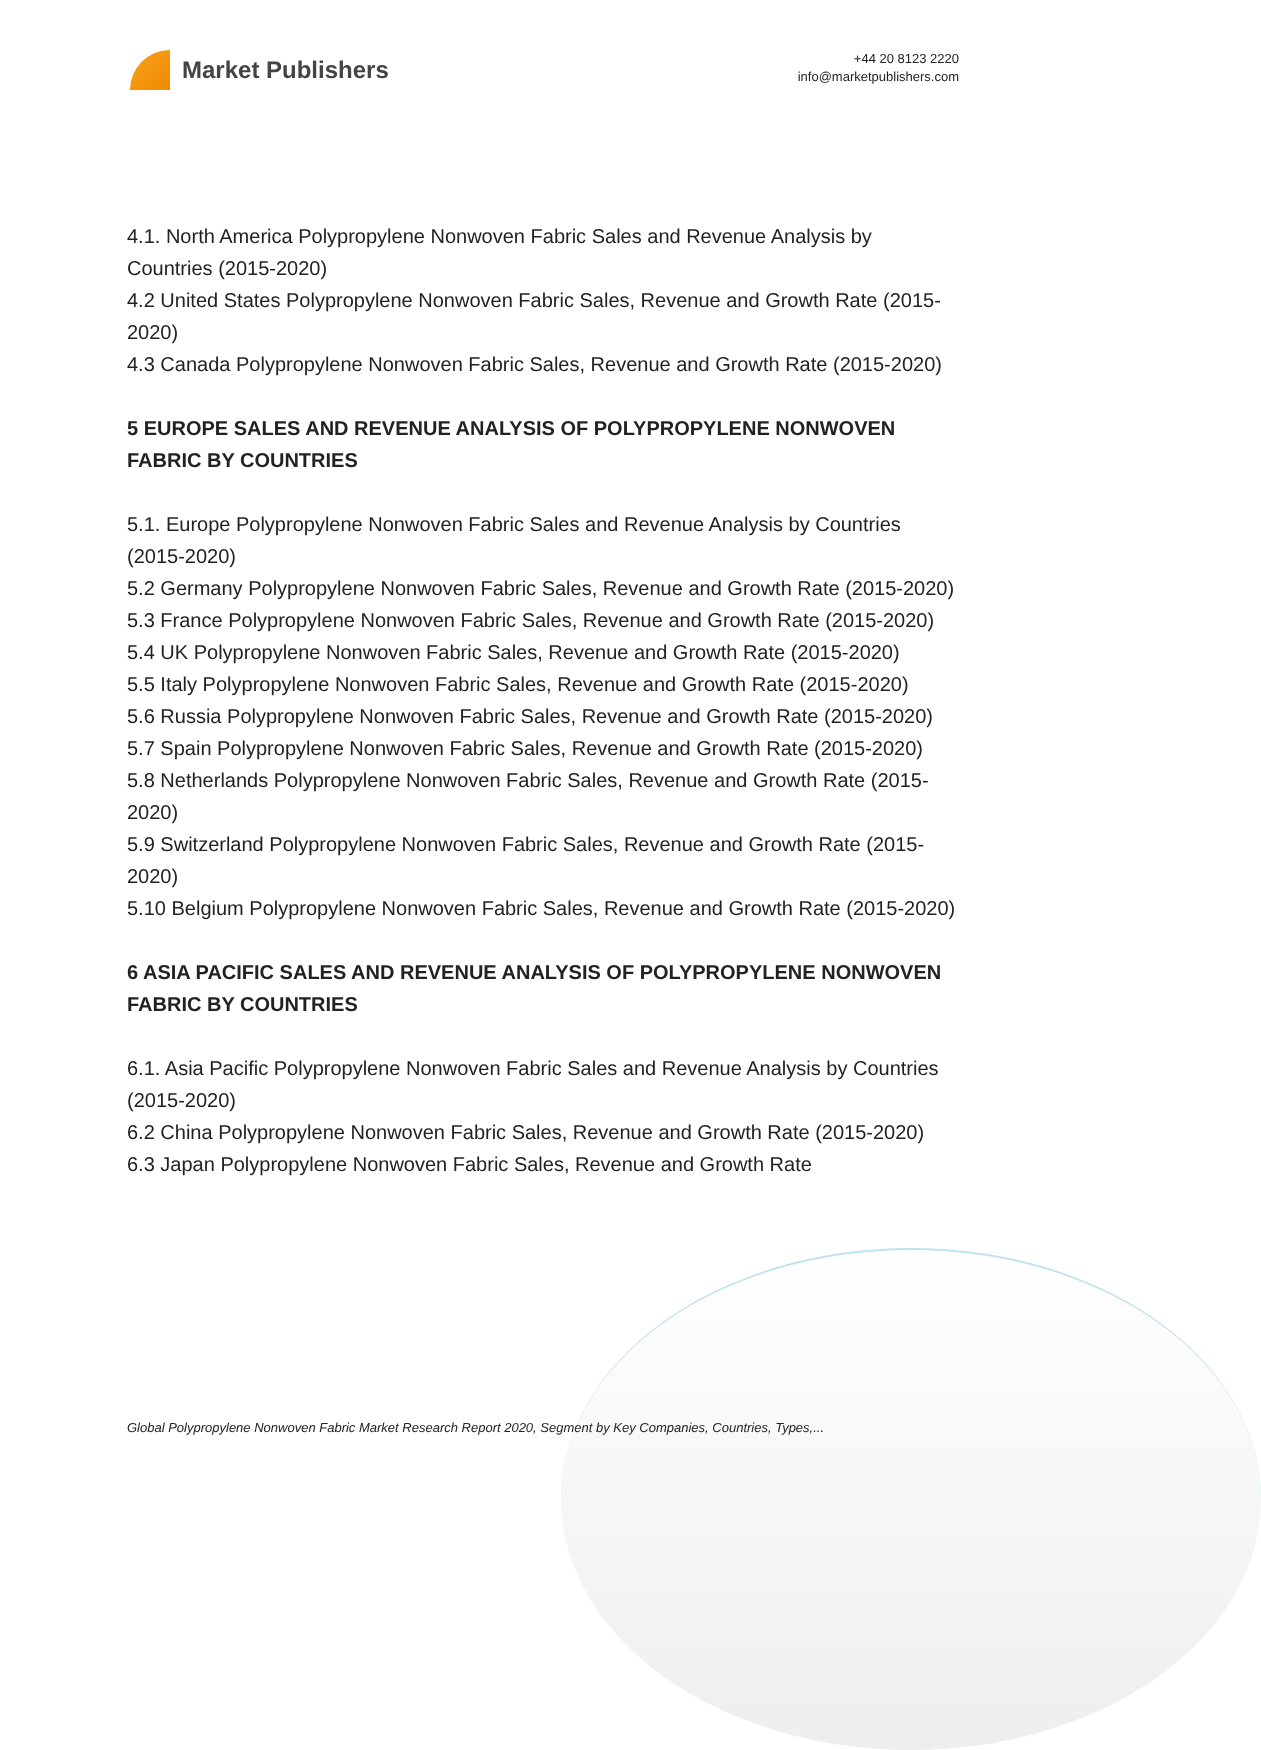Market Publishers
+44 20 8123 2220
info@marketpublishers.com
4.1. North America Polypropylene Nonwoven Fabric Sales and Revenue Analysis by Countries (2015-2020)
4.2 United States Polypropylene Nonwoven Fabric Sales, Revenue and Growth Rate (2015-2020)
4.3 Canada Polypropylene Nonwoven Fabric Sales, Revenue and Growth Rate (2015-2020)
5 EUROPE SALES AND REVENUE ANALYSIS OF POLYPROPYLENE NONWOVEN FABRIC BY COUNTRIES
5.1. Europe Polypropylene Nonwoven Fabric Sales and Revenue Analysis by Countries (2015-2020)
5.2 Germany Polypropylene Nonwoven Fabric Sales, Revenue and Growth Rate (2015-2020)
5.3 France Polypropylene Nonwoven Fabric Sales, Revenue and Growth Rate (2015-2020)
5.4 UK Polypropylene Nonwoven Fabric Sales, Revenue and Growth Rate (2015-2020)
5.5 Italy Polypropylene Nonwoven Fabric Sales, Revenue and Growth Rate (2015-2020)
5.6 Russia Polypropylene Nonwoven Fabric Sales, Revenue and Growth Rate (2015-2020)
5.7 Spain Polypropylene Nonwoven Fabric Sales, Revenue and Growth Rate (2015-2020)
5.8 Netherlands Polypropylene Nonwoven Fabric Sales, Revenue and Growth Rate (2015-2020)
5.9 Switzerland Polypropylene Nonwoven Fabric Sales, Revenue and Growth Rate (2015-2020)
5.10 Belgium Polypropylene Nonwoven Fabric Sales, Revenue and Growth Rate (2015-2020)
6 ASIA PACIFIC SALES AND REVENUE ANALYSIS OF POLYPROPYLENE NONWOVEN FABRIC BY COUNTRIES
6.1. Asia Pacific Polypropylene Nonwoven Fabric Sales and Revenue Analysis by Countries (2015-2020)
6.2 China Polypropylene Nonwoven Fabric Sales, Revenue and Growth Rate (2015-2020)
6.3 Japan Polypropylene Nonwoven Fabric Sales, Revenue and Growth Rate
Global Polypropylene Nonwoven Fabric Market Research Report 2020, Segment by Key Companies, Countries, Types,...